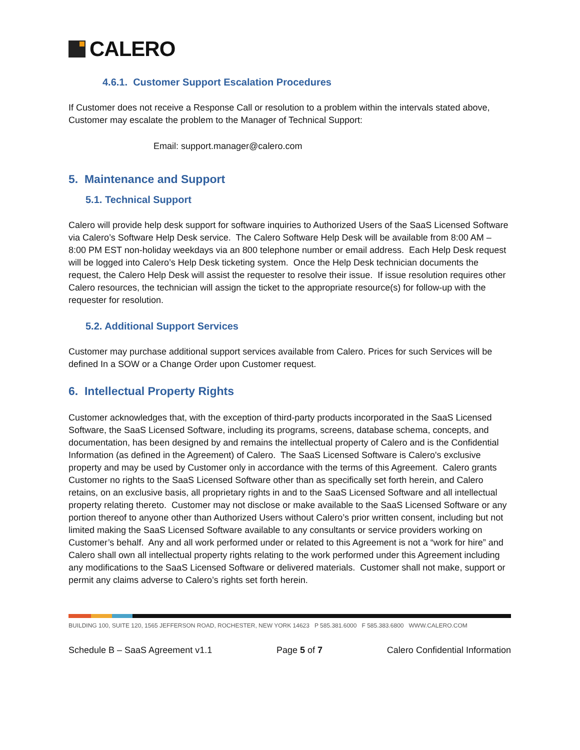CALERO
4.6.1. Customer Support Escalation Procedures
If Customer does not receive a Response Call or resolution to a problem within the intervals stated above, Customer may escalate the problem to the Manager of Technical Support:
Email: support.manager@calero.com
5. Maintenance and Support
5.1. Technical Support
Calero will provide help desk support for software inquiries to Authorized Users of the SaaS Licensed Software via Calero’s Software Help Desk service. The Calero Software Help Desk will be available from 8:00 AM – 8:00 PM EST non-holiday weekdays via an 800 telephone number or email address. Each Help Desk request will be logged into Calero’s Help Desk ticketing system. Once the Help Desk technician documents the request, the Calero Help Desk will assist the requester to resolve their issue. If issue resolution requires other Calero resources, the technician will assign the ticket to the appropriate resource(s) for follow-up with the requester for resolution.
5.2. Additional Support Services
Customer may purchase additional support services available from Calero. Prices for such Services will be defined In a SOW or a Change Order upon Customer request.
6. Intellectual Property Rights
Customer acknowledges that, with the exception of third-party products incorporated in the SaaS Licensed Software, the SaaS Licensed Software, including its programs, screens, database schema, concepts, and documentation, has been designed by and remains the intellectual property of Calero and is the Confidential Information (as defined in the Agreement) of Calero. The SaaS Licensed Software is Calero's exclusive property and may be used by Customer only in accordance with the terms of this Agreement. Calero grants Customer no rights to the SaaS Licensed Software other than as specifically set forth herein, and Calero retains, on an exclusive basis, all proprietary rights in and to the SaaS Licensed Software and all intellectual property relating thereto. Customer may not disclose or make available to the SaaS Licensed Software or any portion thereof to anyone other than Authorized Users without Calero’s prior written consent, including but not limited making the SaaS Licensed Software available to any consultants or service providers working on Customer’s behalf. Any and all work performed under or related to this Agreement is not a “work for hire” and Calero shall own all intellectual property rights relating to the work performed under this Agreement including any modifications to the SaaS Licensed Software or delivered materials. Customer shall not make, support or permit any claims adverse to Calero’s rights set forth herein.
BUILDING 100, SUITE 120, 1565 JEFFERSON ROAD, ROCHESTER, NEW YORK 14623 P 585.381.6000 F 585.383.6800 WWW.CALERO.COM
Schedule B – SaaS Agreement v1.1 Page 5 of 7 Calero Confidential Information